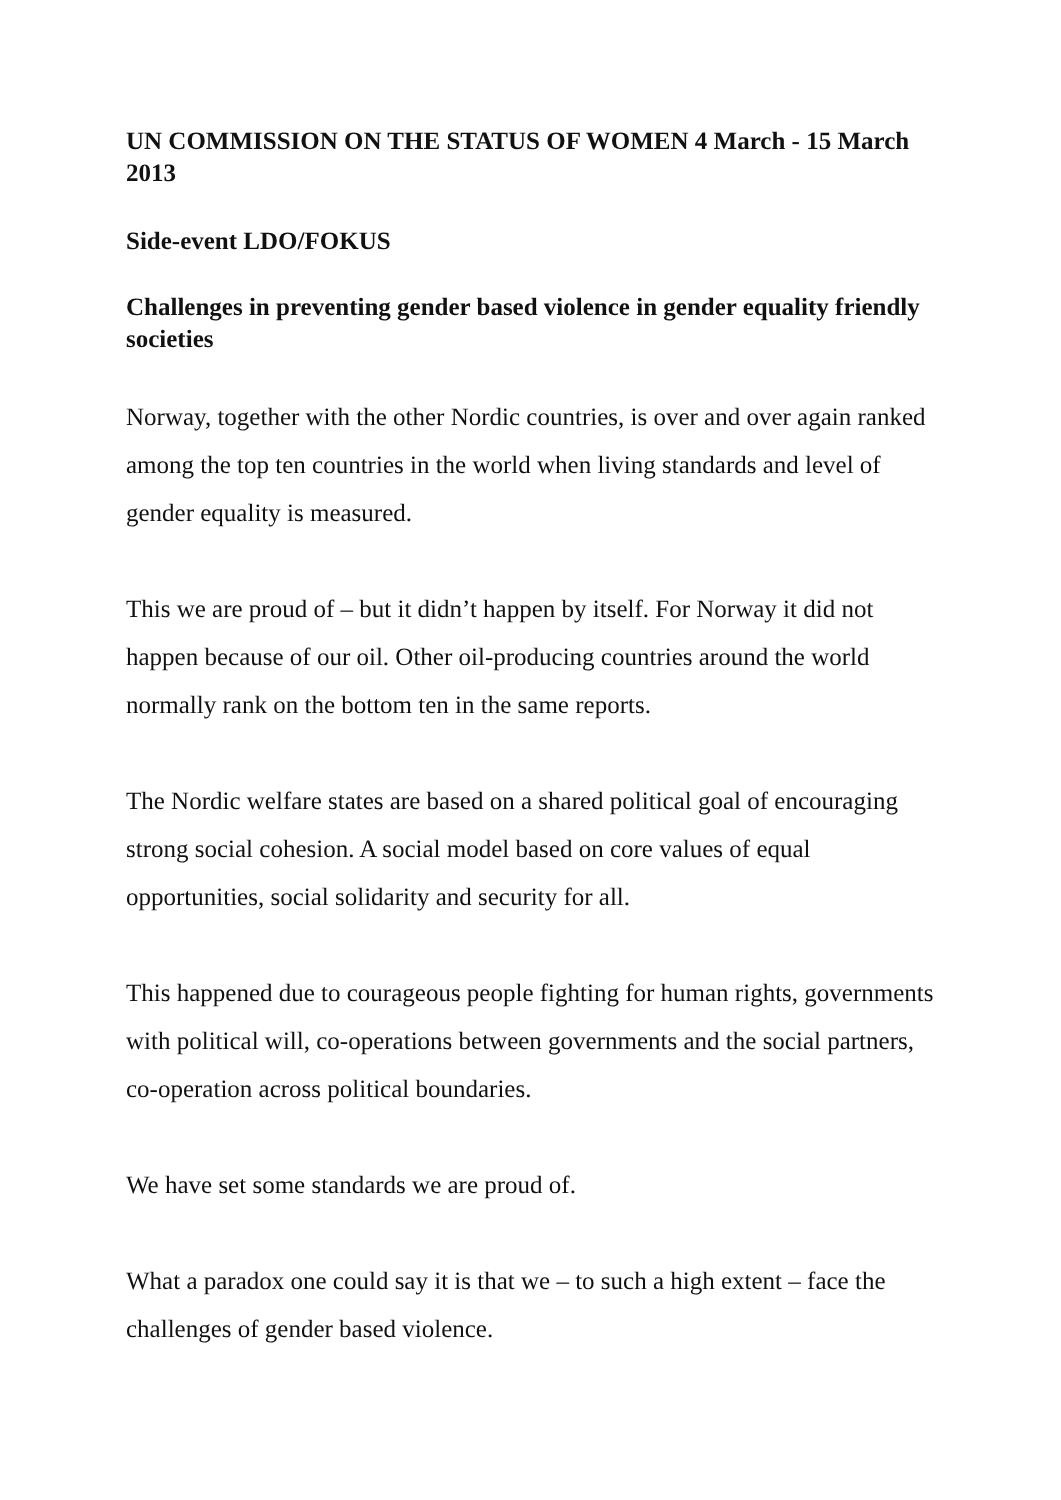UN COMMISSION ON THE STATUS OF WOMEN 4 March - 15 March 2013
Side-event LDO/FOKUS
Challenges in preventing gender based violence in gender equality friendly societies
Norway, together with the other Nordic countries, is over and over again ranked among the top ten countries in the world when living standards and level of gender equality is measured.
This we are proud of – but it didn’t happen by itself. For Norway it did not happen because of our oil. Other oil-producing countries around the world normally rank on the bottom ten in the same reports.
The Nordic welfare states are based on a shared political goal of encouraging strong social cohesion. A social model based on core values of equal opportunities, social solidarity and security for all.
This happened due to courageous people fighting for human rights, governments with political will, co-operations between governments and the social partners, co-operation across political boundaries.
We have set some standards we are proud of.
What a paradox one could say it is that we – to such a high extent – face the challenges of gender based violence.